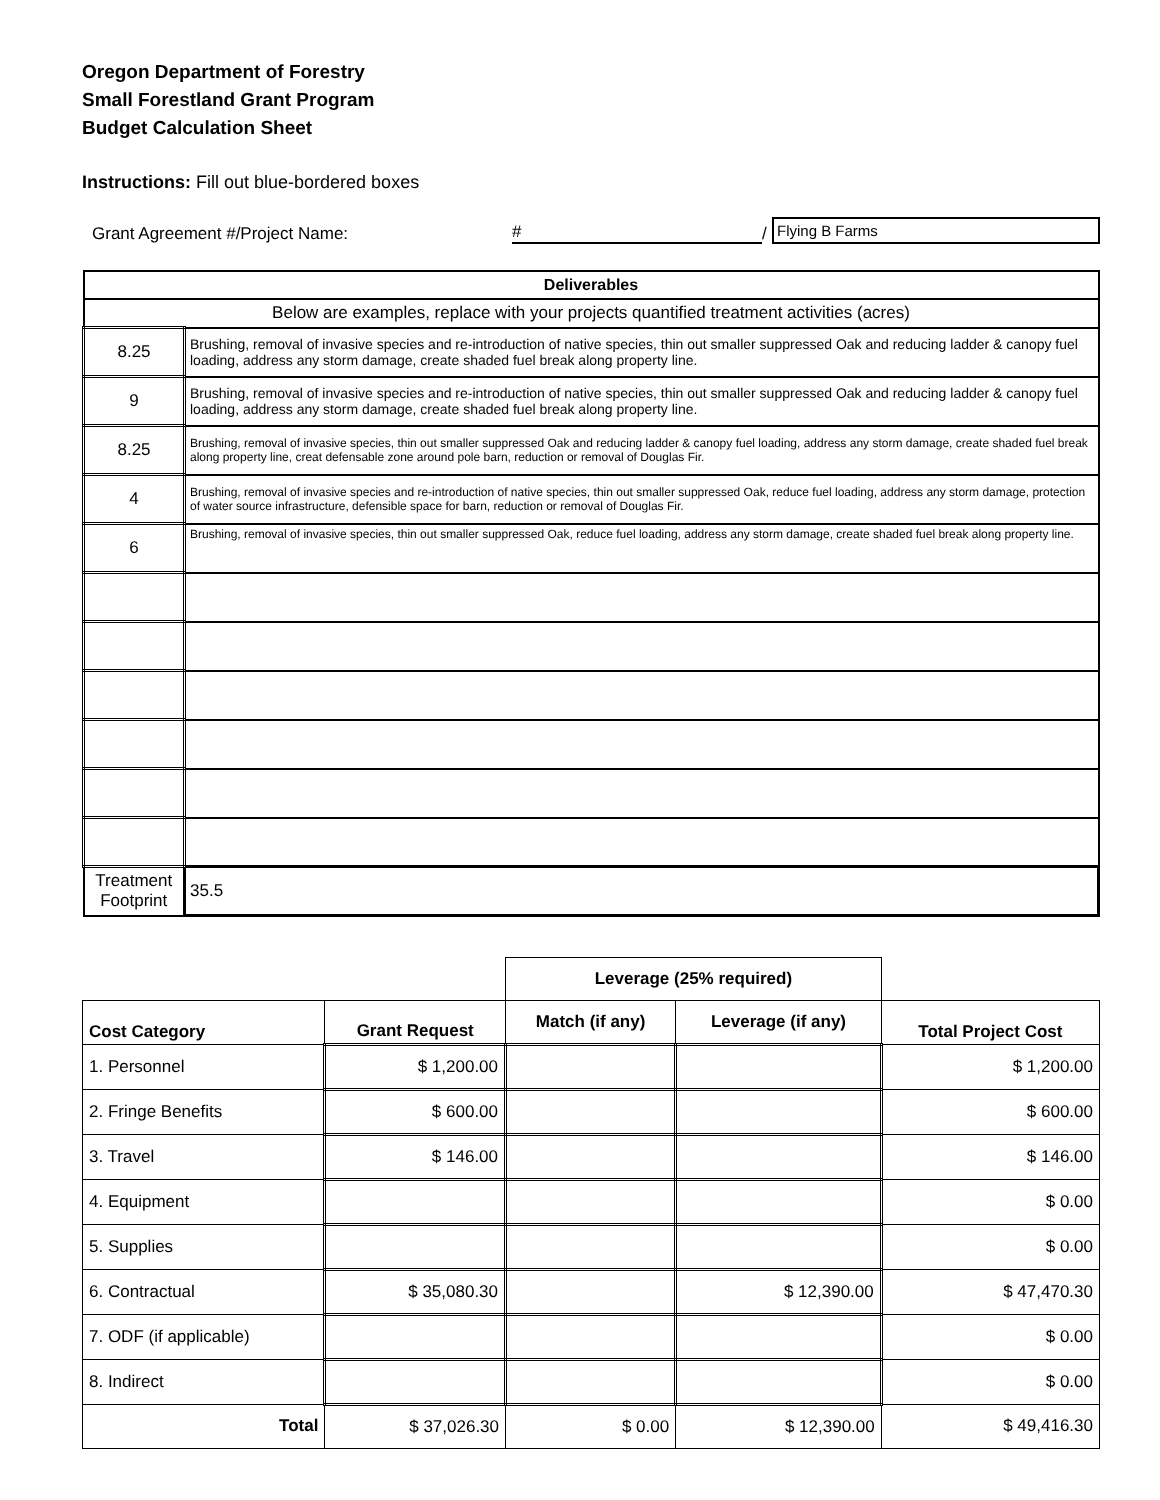Oregon Department of Forestry
Small Forestland Grant Program
Budget Calculation Sheet
Instructions: Fill out blue-bordered boxes
Grant Agreement #/Project Name: # / Flying B Farms
| Deliverables | |
| Below are examples, replace with your projects quantified treatment activities (acres) | |
| 8.25 | Brushing, removal of invasive species and re-introduction of native species, thin out smaller suppressed Oak and reducing ladder & canopy fuel loading, address any storm damage, create shaded fuel break along property line. |
| 9 | Brushing, removal of invasive species and re-introduction of native species, thin out smaller suppressed Oak and reducing ladder & canopy fuel loading, address any storm damage, create shaded fuel break along property line. |
| 8.25 | Brushing, removal of invasive species, thin out smaller suppressed Oak and reducing ladder & canopy fuel loading, address any storm damage, create shaded fuel break along property line, creat defensable zone around pole barn, reduction or removal of Douglas Fir. |
| 4 | Brushing, removal of invasive species and re-introduction of native species, thin out smaller suppressed Oak, reduce fuel loading, address any storm damage, protection of water source infrastructure, defensible space for barn, reduction or removal of Douglas Fir. |
| 6 | Brushing, removal of invasive species, thin out smaller suppressed Oak, reduce fuel loading, address any storm damage, create shaded fuel break along property line. |
| Treatment Footprint | 35.5 |
| | | Leverage (25% required) | | |
| --- | --- | --- | --- | --- |
| Cost Category | Grant Request | Match (if any) | Leverage (if any) | Total Project Cost |
| 1. Personnel | $ 1,200.00 | | | $ 1,200.00 |
| 2. Fringe Benefits | $ 600.00 | | | $ 600.00 |
| 3. Travel | $ 146.00 | | | $ 146.00 |
| 4. Equipment | | | | $ 0.00 |
| 5. Supplies | | | | $ 0.00 |
| 6. Contractual | $ 35,080.30 | | $ 12,390.00 | $ 47,470.30 |
| 7. ODF (if applicable) | | | | $ 0.00 |
| 8. Indirect | | | | $ 0.00 |
| Total | $ 37,026.30 | $ 0.00 | $ 12,390.00 | $ 49,416.30 |